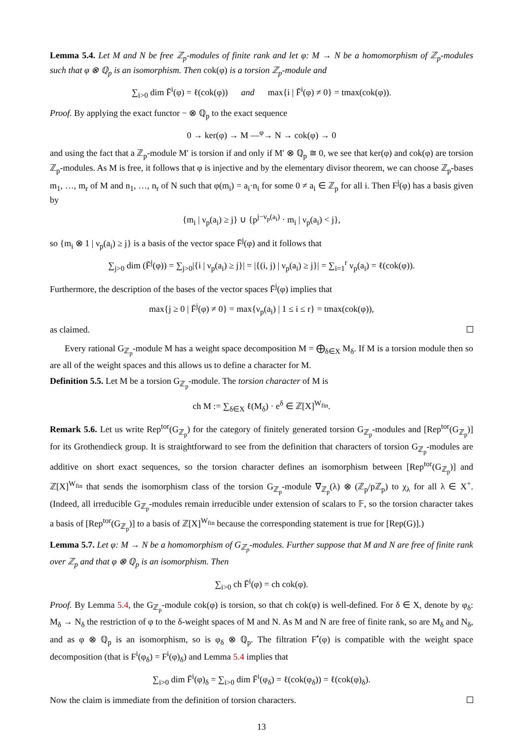Lemma 5.4. Let M and N be free ℤ<sub>p</sub>-modules of finite rank and let φ: M → N be a homomorphism of ℤ<sub>p</sub>-modules such that φ ⊗ ℚ<sub>p</sub> is an isomorphism. Then cok(φ) is a torsion ℤ<sub>p</sub>-module and
∑<sub>i>0</sub> dim F̄<sup>i</sup>(φ) = ℓ(cok(φ)) and max{i | F̄<sup>i</sup>(φ) ≠ 0} = tmax(cok(φ)).
Proof. By applying the exact functor − ⊗ ℚ<sub>p</sub> to the exact sequence
0 → ker(φ) → M —<sup>φ</sup>→ N → cok(φ) → 0
and using the fact that a ℤ<sub>p</sub>-module M′ is torsion if and only if M′ ⊗ ℚ<sub>p</sub> ≅ 0, we see that ker(φ) and cok(φ) are torsion ℤ<sub>p</sub>-modules. As M is free, it follows that φ is injective and by the elementary divisor theorem, we can choose ℤ<sub>p</sub>-bases m<sub>1</sub>, …, m<sub>r</sub> of M and n<sub>1</sub>, …, n<sub>r</sub> of N such that φ(m<sub>i</sub>) = a<sub>i</sub>·n<sub>i</sub> for some 0 ≠ a<sub>i</sub> ∈ ℤ<sub>p</sub> for all i. Then F<sup>j</sup>(φ) has a basis given by
{m<sub>i</sub> | ν<sub>p</sub>(a<sub>i</sub>) ≥ j} ∪ {p<sup>j−ν<sub>p</sub>(a<sub>i</sub>)</sup> · m<sub>i</sub> | ν<sub>p</sub>(a<sub>i</sub>) < j},
so {m<sub>i</sub> ⊗ 1 | ν<sub>p</sub>(a<sub>i</sub>) ≥ j} is a basis of the vector space F̄<sup>j</sup>(φ) and it follows that
∑<sub>j>0</sub> dim (F̄<sup>j</sup>(φ)) = ∑<sub>j>0</sub>|{i | ν<sub>p</sub>(a<sub>i</sub>) ≥ j}| = |{(i, j) | ν<sub>p</sub>(a<sub>i</sub>) ≥ j}| = ∑<sub>i=1</sub><sup>r</sup> ν<sub>p</sub>(a<sub>i</sub>) = ℓ(cok(φ)).
Furthermore, the description of the bases of the vector spaces F̄<sup>j</sup>(φ) implies that
max{j ≥ 0 | F̄<sup>j</sup>(φ) ≠ 0} = max{ν<sub>p</sub>(a<sub>i</sub>) | 1 ≤ i ≤ r} = tmax(cok(φ)),
as claimed.
Every rational G<sub>ℤ<sub>p</sub></sub>-module M has a weight space decomposition M = ⨁<sub>δ∈X</sub> M<sub>δ</sub>. If M is a torsion module then so are all of the weight spaces and this allows us to define a character for M.
Definition 5.5. Let M be a torsion G<sub>ℤ<sub>p</sub></sub>-module. The torsion character of M is
ch M := ∑<sub>δ∈X</sub> ℓ(M<sub>δ</sub>) · e<sup>δ</sup> ∈ ℤ[X]<sup>W<sub>fin</sub></sup>.
Remark 5.6. Let us write Rep<sup>tor</sup>(G<sub>ℤ<sub>p</sub></sub>) for the category of finitely generated torsion G<sub>ℤ<sub>p</sub></sub>-modules and [Rep<sup>tor</sup>(G<sub>ℤ<sub>p</sub></sub>)] for its Grothendieck group. It is straightforward to see from the definition that characters of torsion G<sub>ℤ<sub>p</sub></sub>-modules are additive on short exact sequences, so the torsion character defines an isomorphism between [Rep<sup>tor</sup>(G<sub>ℤ<sub>p</sub></sub>)] and ℤ[X]<sup>W<sub>fin</sub></sup> that sends the isomorphism class of the torsion G<sub>ℤ<sub>p</sub></sub>-module ∇<sub>ℤ<sub>p</sub></sub>(λ) ⊗ (ℤ<sub>p</sub>/pℤ<sub>p</sub>) to χ<sub>λ</sub> for all λ ∈ X<sup>+</sup>. (Indeed, all irreducible G<sub>ℤ<sub>p</sub></sub>-modules remain irreducible under extension of scalars to 𝔽, so the torsion character takes a basis of [Rep<sup>tor</sup>(G<sub>ℤ<sub>p</sub></sub>)] to a basis of ℤ[X]<sup>W<sub>fin</sub></sup> because the corresponding statement is true for [Rep(G)].)
Lemma 5.7. Let φ: M → N be a homomorphism of G<sub>ℤ<sub>p</sub></sub>-modules. Further suppose that M and N are free of finite rank over ℤ<sub>p</sub> and that φ ⊗ ℚ<sub>p</sub> is an isomorphism. Then
∑<sub>i>0</sub> ch F̄<sup>i</sup>(φ) = ch cok(φ).
Proof. By Lemma 5.4, the G<sub>ℤ<sub>p</sub></sub>-module cok(φ) is torsion, so that ch cok(φ) is well-defined. For δ ∈ X, denote by φ<sub>δ</sub>: M<sub>δ</sub> → N<sub>δ</sub> the restriction of φ to the δ-weight spaces of M and N. As M and N are free of finite rank, so are M<sub>δ</sub> and N<sub>δ</sub>, and as φ ⊗ ℚ<sub>p</sub> is an isomorphism, so is φ<sub>δ</sub> ⊗ ℚ<sub>p</sub>. The filtration F<sup>•</sup>(φ) is compatible with the weight space decomposition (that is F<sup>i</sup>(φ<sub>δ</sub>) = F<sup>i</sup>(φ)<sub>δ</sub>) and Lemma 5.4 implies that
∑<sub>i>0</sub> dim F̄<sup>i</sup>(φ)<sub>δ</sub> = ∑<sub>i>0</sub> dim F̄<sup>i</sup>(φ<sub>δ</sub>) = ℓ(cok(φ<sub>δ</sub>)) = ℓ(cok(φ)<sub>δ</sub>).
Now the claim is immediate from the definition of torsion characters.
13